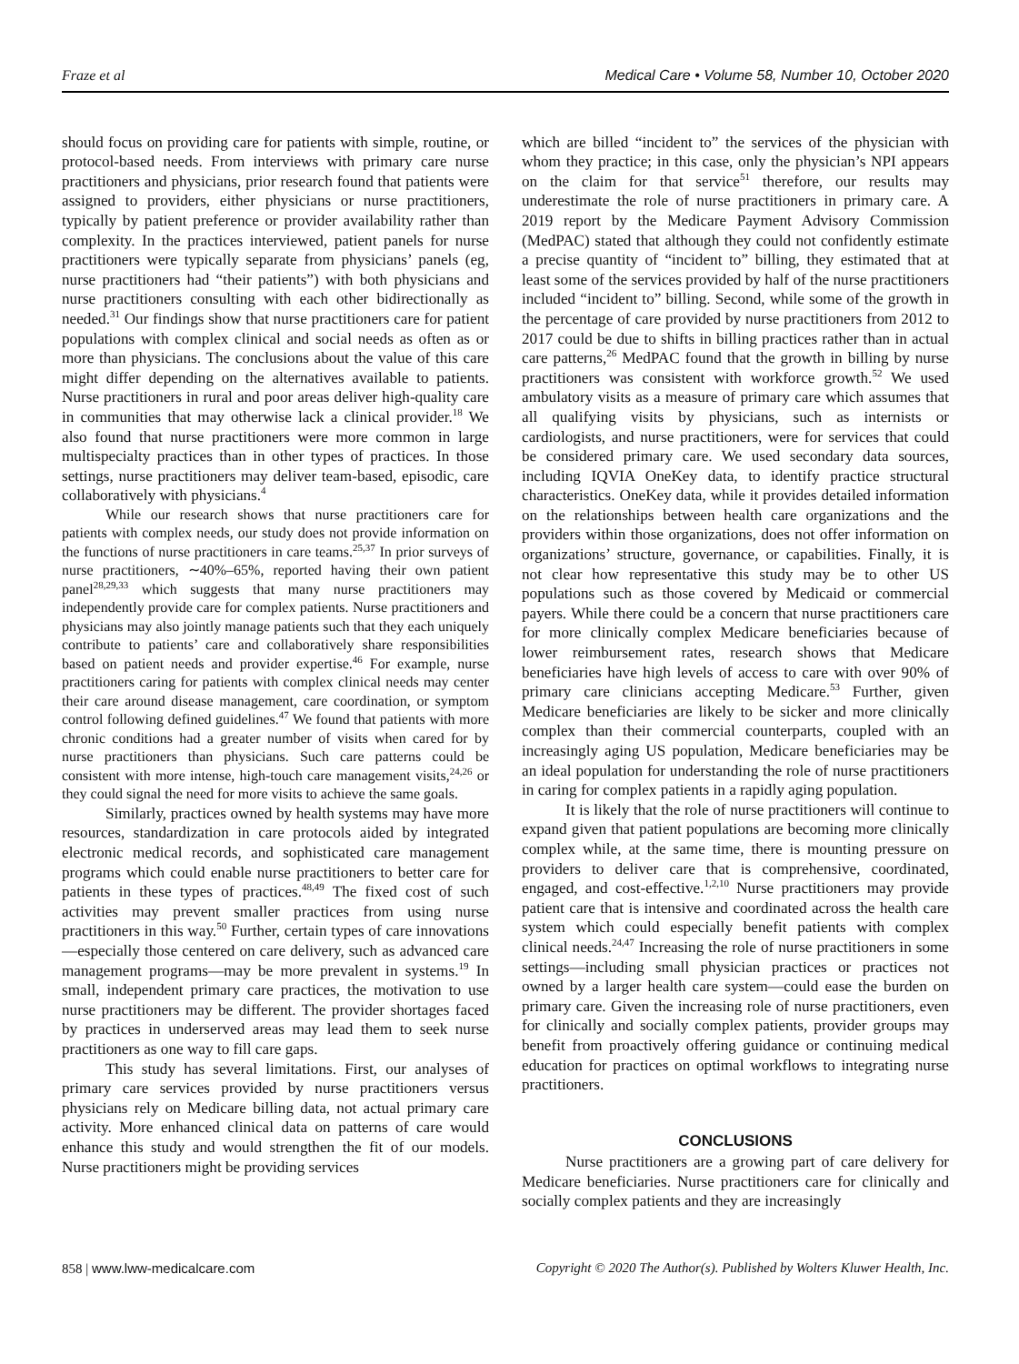Fraze et al Medical Care • Volume 58, Number 10, October 2020
should focus on providing care for patients with simple, routine, or protocol-based needs. From interviews with primary care nurse practitioners and physicians, prior research found that patients were assigned to providers, either physicians or nurse practitioners, typically by patient preference or provider availability rather than complexity. In the practices interviewed, patient panels for nurse practitioners were typically separate from physicians’ panels (eg, nurse practitioners had “their patients”) with both physicians and nurse practitioners consulting with each other bidirectionally as needed.<sup>31</sup> Our findings show that nurse practitioners care for patient populations with complex clinical and social needs as often as or more than physicians. The conclusions about the value of this care might differ depending on the alternatives available to patients. Nurse practitioners in rural and poor areas deliver high-quality care in communities that may otherwise lack a clinical provider.<sup>18</sup> We also found that nurse practitioners were more common in large multispecialty practices than in other types of practices. In those settings, nurse practitioners may deliver team-based, episodic, care collaboratively with physicians.<sup>4</sup>
While our research shows that nurse practitioners care for patients with complex needs, our study does not provide information on the functions of nurse practitioners in care teams.<sup>25,37</sup> In prior surveys of nurse practitioners, ∼40%–65%, reported having their own patient panel<sup>28,29,33</sup> which suggests that many nurse practitioners may independently provide care for complex patients. Nurse practitioners and physicians may also jointly manage patients such that they each uniquely contribute to patients’ care and collaboratively share responsibilities based on patient needs and provider expertise.<sup>46</sup> For example, nurse practitioners caring for patients with complex clinical needs may center their care around disease management, care coordination, or symptom control following defined guidelines.<sup>47</sup> We found that patients with more chronic conditions had a greater number of visits when cared for by nurse practitioners than physicians. Such care patterns could be consistent with more intense, high-touch care management visits,<sup>24,26</sup> or they could signal the need for more visits to achieve the same goals.
Similarly, practices owned by health systems may have more resources, standardization in care protocols aided by integrated electronic medical records, and sophisticated care management programs which could enable nurse practitioners to better care for patients in these types of practices.<sup>48,49</sup> The fixed cost of such activities may prevent smaller practices from using nurse practitioners in this way.<sup>50</sup> Further, certain types of care innovations—especially those centered on care delivery, such as advanced care management programs—may be more prevalent in systems.<sup>19</sup> In small, independent primary care practices, the motivation to use nurse practitioners may be different. The provider shortages faced by practices in underserved areas may lead them to seek nurse practitioners as one way to fill care gaps.
This study has several limitations. First, our analyses of primary care services provided by nurse practitioners versus physicians rely on Medicare billing data, not actual primary care activity. More enhanced clinical data on patterns of care would enhance this study and would strengthen the fit of our models. Nurse practitioners might be providing services
which are billed “incident to” the services of the physician with whom they practice; in this case, only the physician’s NPI appears on the claim for that service<sup>51</sup> therefore, our results may underestimate the role of nurse practitioners in primary care. A 2019 report by the Medicare Payment Advisory Commission (MedPAC) stated that although they could not confidently estimate a precise quantity of “incident to” billing, they estimated that at least some of the services provided by half of the nurse practitioners included “incident to” billing. Second, while some of the growth in the percentage of care provided by nurse practitioners from 2012 to 2017 could be due to shifts in billing practices rather than in actual care patterns,<sup>26</sup> MedPAC found that the growth in billing by nurse practitioners was consistent with workforce growth.<sup>52</sup> We used ambulatory visits as a measure of primary care which assumes that all qualifying visits by physicians, such as internists or cardiologists, and nurse practitioners, were for services that could be considered primary care. We used secondary data sources, including IQVIA OneKey data, to identify practice structural characteristics. OneKey data, while it provides detailed information on the relationships between health care organizations and the providers within those organizations, does not offer information on organizations’ structure, governance, or capabilities. Finally, it is not clear how representative this study may be to other US populations such as those covered by Medicaid or commercial payers. While there could be a concern that nurse practitioners care for more clinically complex Medicare beneficiaries because of lower reimbursement rates, research shows that Medicare beneficiaries have high levels of access to care with over 90% of primary care clinicians accepting Medicare.<sup>53</sup> Further, given Medicare beneficiaries are likely to be sicker and more clinically complex than their commercial counterparts, coupled with an increasingly aging US population, Medicare beneficiaries may be an ideal population for understanding the role of nurse practitioners in caring for complex patients in a rapidly aging population.
It is likely that the role of nurse practitioners will continue to expand given that patient populations are becoming more clinically complex while, at the same time, there is mounting pressure on providers to deliver care that is comprehensive, coordinated, engaged, and cost-effective.<sup>1,2,10</sup> Nurse practitioners may provide patient care that is intensive and coordinated across the health care system which could especially benefit patients with complex clinical needs.<sup>24,47</sup> Increasing the role of nurse practitioners in some settings—including small physician practices or practices not owned by a larger health care system—could ease the burden on primary care. Given the increasing role of nurse practitioners, even for clinically and socially complex patients, provider groups may benefit from proactively offering guidance or continuing medical education for practices on optimal workflows to integrating nurse practitioners.
CONCLUSIONS
Nurse practitioners are a growing part of care delivery for Medicare beneficiaries. Nurse practitioners care for clinically and socially complex patients and they are increasingly
858 | www.lww-medicalcare.com Copyright © 2020 The Author(s). Published by Wolters Kluwer Health, Inc.